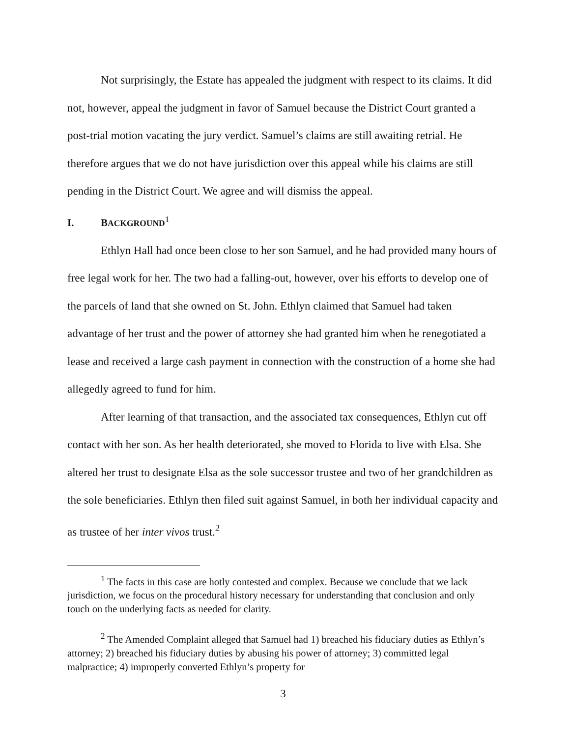Not surprisingly, the Estate has appealed the judgment with respect to its claims. It did not, however, appeal the judgment in favor of Samuel because the District Court granted a post-trial motion vacating the jury verdict. Samuel’s claims are still awaiting retrial. He therefore argues that we do not have jurisdiction over this appeal while his claims are still pending in the District Court. We agree and will dismiss the appeal.
I. BACKGROUND<sup>1</sup>
Ethlyn Hall had once been close to her son Samuel, and he had provided many hours of free legal work for her. The two had a falling-out, however, over his efforts to develop one of the parcels of land that she owned on St. John. Ethlyn claimed that Samuel had taken advantage of her trust and the power of attorney she had granted him when he renegotiated a lease and received a large cash payment in connection with the construction of a home she had allegedly agreed to fund for him.
After learning of that transaction, and the associated tax consequences, Ethlyn cut off contact with her son. As her health deteriorated, she moved to Florida to live with Elsa. She altered her trust to designate Elsa as the sole successor trustee and two of her grandchildren as the sole beneficiaries. Ethlyn then filed suit against Samuel, in both her individual capacity and as trustee of her inter vivos trust.<sup>2</sup>
<sup>1</sup> The facts in this case are hotly contested and complex. Because we conclude that we lack jurisdiction, we focus on the procedural history necessary for understanding that conclusion and only touch on the underlying facts as needed for clarity.
<sup>2</sup> The Amended Complaint alleged that Samuel had 1) breached his fiduciary duties as Ethlyn’s attorney; 2) breached his fiduciary duties by abusing his power of attorney; 3) committed legal malpractice; 4) improperly converted Ethlyn’s property for
3